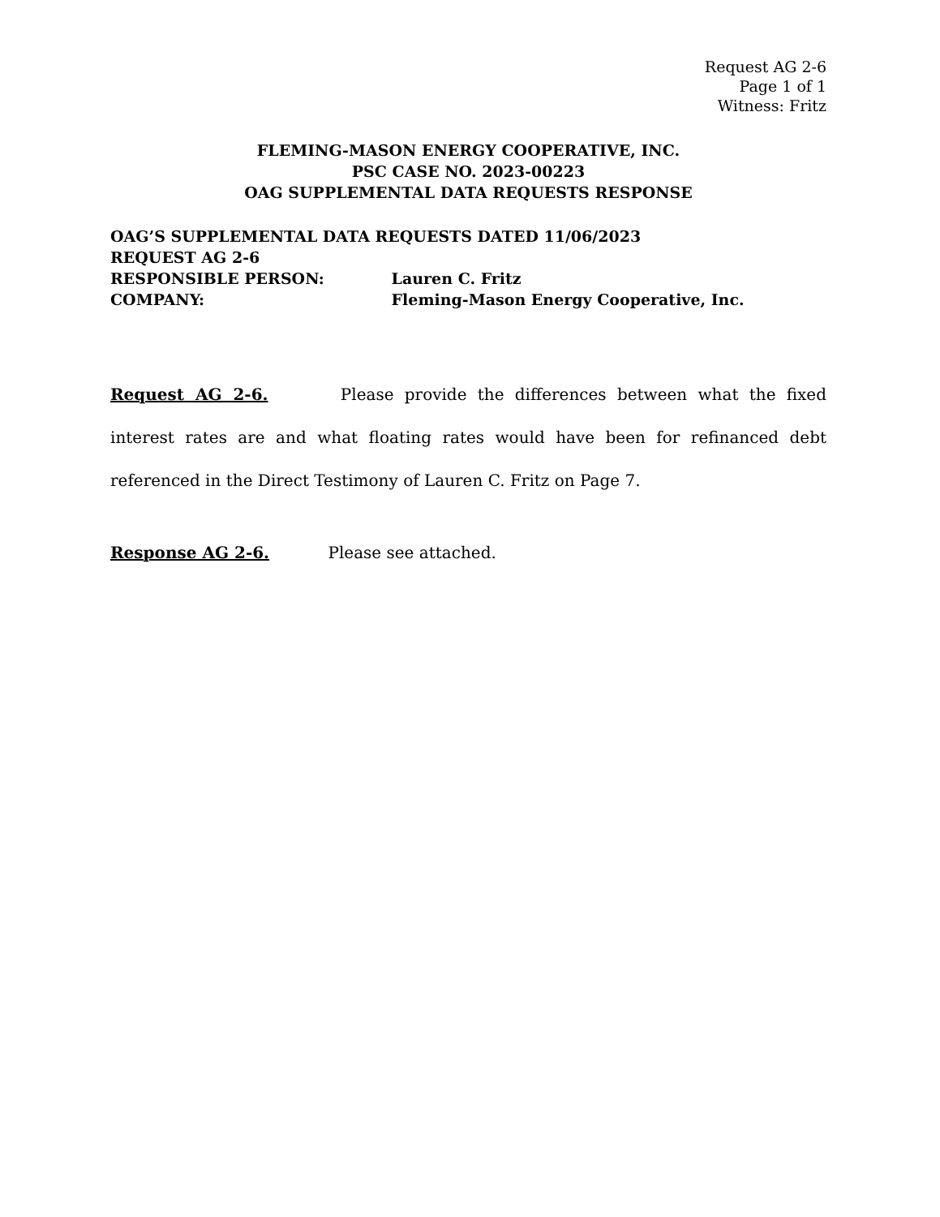Request AG 2-6
Page 1 of 1
Witness: Fritz
FLEMING-MASON ENERGY COOPERATIVE, INC.
PSC CASE NO. 2023-00223
OAG SUPPLEMENTAL DATA REQUESTS RESPONSE
OAG’S SUPPLEMENTAL DATA REQUESTS DATED 11/06/2023
REQUEST AG 2-6
RESPONSIBLE PERSON: Lauren C. Fritz
COMPANY: Fleming-Mason Energy Cooperative, Inc.
Request AG 2-6. Please provide the differences between what the fixed interest rates are and what floating rates would have been for refinanced debt referenced in the Direct Testimony of Lauren C. Fritz on Page 7.
Response AG 2-6. Please see attached.